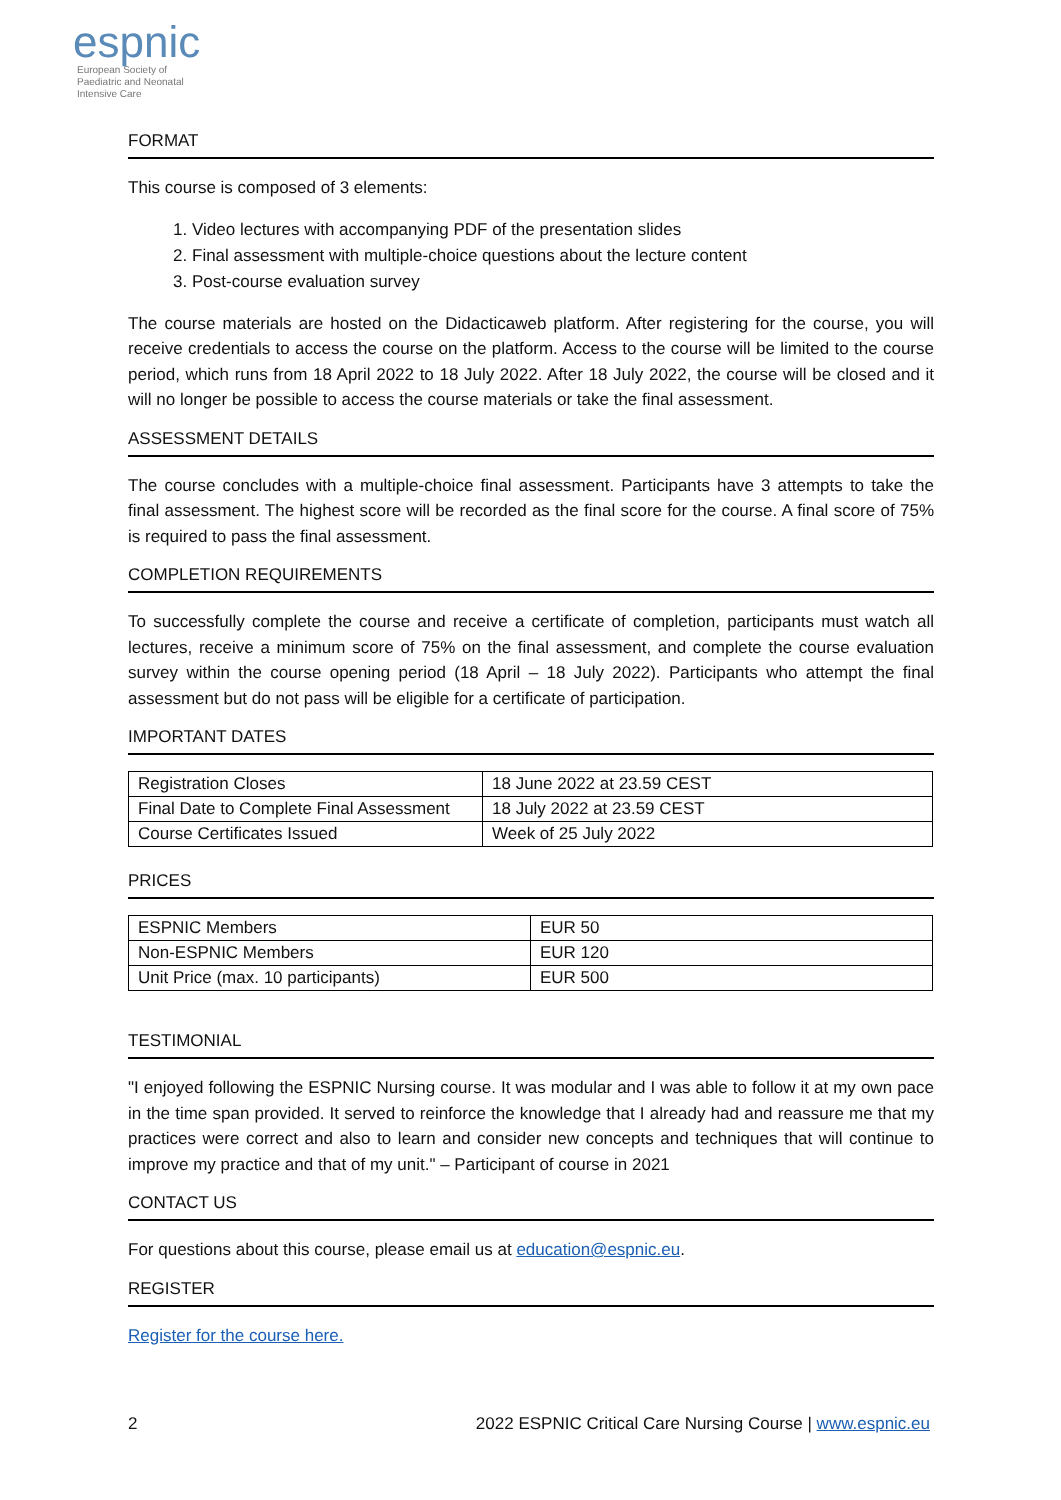espnic
European Society of
Paediatric and Neonatal
Intensive Care
FORMAT
This course is composed of 3 elements:
1. Video lectures with accompanying PDF of the presentation slides
2. Final assessment with multiple-choice questions about the lecture content
3. Post-course evaluation survey
The course materials are hosted on the Didacticaweb platform. After registering for the course, you will receive credentials to access the course on the platform. Access to the course will be limited to the course period, which runs from 18 April 2022 to 18 July 2022. After 18 July 2022, the course will be closed and it will no longer be possible to access the course materials or take the final assessment.
ASSESSMENT DETAILS
The course concludes with a multiple-choice final assessment. Participants have 3 attempts to take the final assessment. The highest score will be recorded as the final score for the course. A final score of 75% is required to pass the final assessment.
COMPLETION REQUIREMENTS
To successfully complete the course and receive a certificate of completion, participants must watch all lectures, receive a minimum score of 75% on the final assessment, and complete the course evaluation survey within the course opening period (18 April – 18 July 2022). Participants who attempt the final assessment but do not pass will be eligible for a certificate of participation.
IMPORTANT DATES
| Registration Closes | 18 June 2022 at 23.59 CEST |
| Final Date to Complete Final Assessment | 18 July 2022 at 23.59 CEST |
| Course Certificates Issued | Week of 25 July 2022 |
PRICES
| ESPNIC Members | EUR 50 |
| Non-ESPNIC Members | EUR 120 |
| Unit Price (max. 10 participants) | EUR 500 |
TESTIMONIAL
"I enjoyed following the ESPNIC Nursing course. It was modular and I was able to follow it at my own pace in the time span provided. It served to reinforce the knowledge that I already had and reassure me that my practices were correct and also to learn and consider new concepts and techniques that will continue to improve my practice and that of my unit." – Participant of course in 2021
CONTACT US
For questions about this course, please email us at education@espnic.eu.
REGISTER
Register for the course here.
2 2022 ESPNIC Critical Care Nursing Course | www.espnic.eu